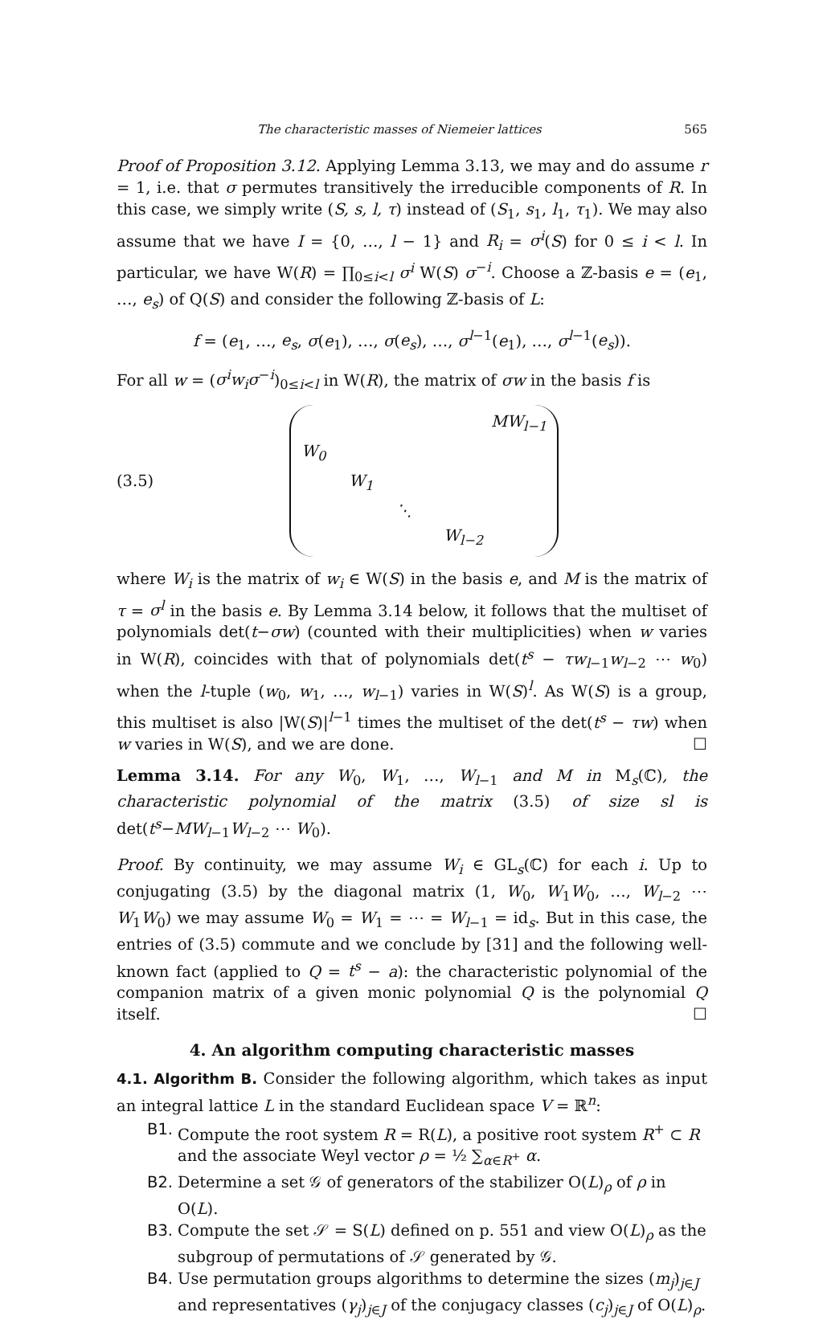The characteristic masses of Niemeier lattices 565
Proof of Proposition 3.12. Applying Lemma 3.13, we may and do assume r = 1, i.e. that σ permutes transitively the irreducible components of R. In this case, we simply write (S, s, l, τ) instead of (S<sub>1</sub>, s<sub>1</sub>, l<sub>1</sub>, τ<sub>1</sub>). We may also assume that we have I = {0, …, l − 1} and R<sub>i</sub> = σ<sup>i</sup>(S) for 0 ≤ i < l. In particular, we have W(R) = ∏<sub>0≤i<l</sub> σ<sup>i</sup> W(S) σ<sup>−i</sup>. Choose a ℤ-basis e = (e<sub>1</sub>, …, e<sub>s</sub>) of Q(S) and consider the following ℤ-basis of L:
f = (e<sub>1</sub>, …, e<sub>s</sub>, σ(e<sub>1</sub>), …, σ(e<sub>s</sub>), …, σ<sup>l−1</sup>(e<sub>1</sub>), …, σ<sup>l−1</sup>(e<sub>s</sub>)).
For all w = (σ<sup>i</sup>w<sub>i</sub>σ<sup>−i</sup>)<sub>0≤i<l</sub> in W(R), the matrix of σw in the basis f is
(3.5)
| | | | | MW<sub>l−1</sub> |
| W<sub>0</sub> | | | | |
| | W<sub>1</sub> | | | |
| | | ⋱ | | |
| | | | W<sub>l−2</sub> | |
where W<sub>i</sub> is the matrix of w<sub>i</sub> ∈ W(S) in the basis e, and M is the matrix of τ = σ<sup>l</sup> in the basis e. By Lemma 3.14 below, it follows that the multiset of polynomials det(t−σw) (counted with their multiplicities) when w varies in W(R), coincides with that of polynomials det(t<sup>s</sup> − τw<sub>l−1</sub>w<sub>l−2</sub> ⋯ w<sub>0</sub>) when the l-tuple (w<sub>0</sub>, w<sub>1</sub>, …, w<sub>l−1</sub>) varies in W(S)<sup>l</sup>. As W(S) is a group, this multiset is also |W(S)|<sup>l−1</sup> times the multiset of the det(t<sup>s</sup> − τw) when w varies in W(S), and we are done. ☐
Lemma 3.14. For any W<sub>0</sub>, W<sub>1</sub>, …, W<sub>l−1</sub> and M in M<sub>s</sub>(ℂ), the characteristic polynomial of the matrix (3.5) of size sl is det(t<sup>s</sup>−MW<sub>l−1</sub>W<sub>l−2</sub> ⋯ W<sub>0</sub>).
Proof. By continuity, we may assume W<sub>i</sub> ∈ GL<sub>s</sub>(ℂ) for each i. Up to conjugating (3.5) by the diagonal matrix (1, W<sub>0</sub>, W<sub>1</sub>W<sub>0</sub>, …, W<sub>l−2</sub> ⋯ W<sub>1</sub>W<sub>0</sub>) we may assume W<sub>0</sub> = W<sub>1</sub> = ⋯ = W<sub>l−1</sub> = id<sub>s</sub>. But in this case, the entries of (3.5) commute and we conclude by [31] and the following well-known fact (applied to Q = t<sup>s</sup> − a): the characteristic polynomial of the companion matrix of a given monic polynomial Q is the polynomial Q itself. ☐
4. An algorithm computing characteristic masses
4.1. Algorithm B. Consider the following algorithm, which takes as input an integral lattice L in the standard Euclidean space V = ℝ<sup>n</sup>:
B1. Compute the root system R = R(L), a positive root system R<sup>+</sup> ⊂ R and the associate Weyl vector ρ = ½ ∑<sub>α∈R<sup>+</sup></sub> α.
B2. Determine a set 𝒢 of generators of the stabilizer O(L)<sub>ρ</sub> of ρ in O(L).
B3. Compute the set 𝒮 = S(L) defined on p. 551 and view O(L)<sub>ρ</sub> as the subgroup of permutations of 𝒮 generated by 𝒢.
B4. Use permutation groups algorithms to determine the sizes (m<sub>j</sub>)<sub>j∈J</sub> and representatives (γ<sub>j</sub>)<sub>j∈J</sub> of the conjugacy classes (c<sub>j</sub>)<sub>j∈J</sub> of O(L)<sub>ρ</sub>.